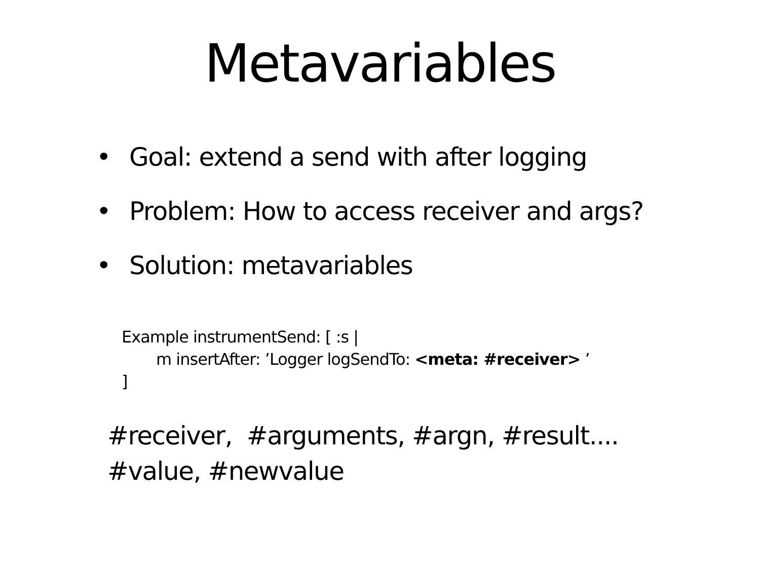Metavariables
• Goal: extend a send with after logging
• Problem: How to access receiver and args?
• Solution: metavariables
Example instrumentSend: [ :s |
m insertAfter: ’Logger logSendTo: <meta: #receiver> ’
]
#receiver, #arguments, #argn, #result....
#value, #newvalue